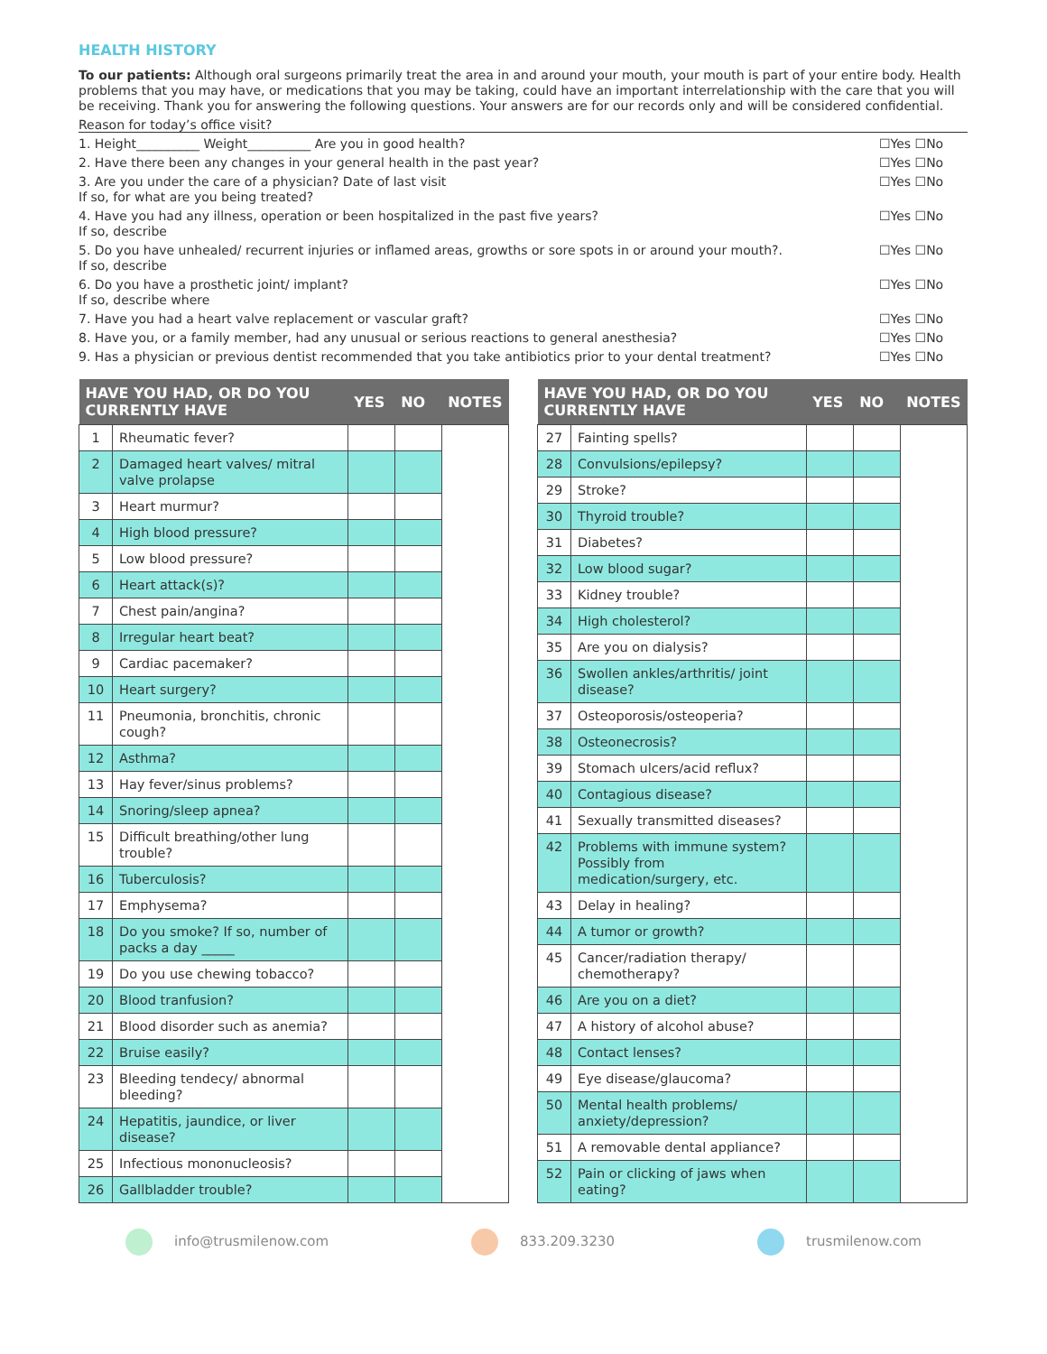HEALTH HISTORY
To our patients: Although oral surgeons primarily treat the area in and around your mouth, your mouth is part of your entire body. Health problems that you may have, or medications that you may be taking, could have an important interrelationship with the care that you will be receiving. Thank you for answering the following questions. Your answers are for our records only and will be considered confidential.
Reason for today’s office visit?
1. Height__________ Weight__________ Are you in good health? ☐Yes ☐No
2. Have there been any changes in your general health in the past year? ☐Yes ☐No
3. Are you under the care of a physician? Date of last visit
If so, for what are you being treated? ☐Yes ☐No
4. Have you had any illness, operation or been hospitalized in the past five years?
If so, describe ☐Yes ☐No
5. Do you have unhealed/ recurrent injuries or inflamed areas, growths or sore spots in or around your mouth?.
If so, describe ☐Yes ☐No
6. Do you have a prosthetic joint/ implant?
If so, describe where ☐Yes ☐No
7. Have you had a heart valve replacement or vascular graft? ☐Yes ☐No
8. Have you, or a family member, had any unusual or serious reactions to general anesthesia? ☐Yes ☐No
9. Has a physician or previous dentist recommended that you take antibiotics prior to your dental treatment? ☐Yes ☐No
| HAVE YOU HAD, OR DO YOU CURRENTLY HAVE | | YES | NO | NOTES |
| --- | --- | --- | --- | --- |
| 1 | Rheumatic fever? | | | |
| 2 | Damaged heart valves/ mitral valve prolapse | | | |
| 3 | Heart murmur? | | | |
| 4 | High blood pressure? | | | |
| 5 | Low blood pressure? | | | |
| 6 | Heart attack(s)? | | | |
| 7 | Chest pain/angina? | | | |
| 8 | Irregular heart beat? | | | |
| 9 | Cardiac pacemaker? | | | |
| 10 | Heart surgery? | | | |
| 11 | Pneumonia, bronchitis, chronic cough? | | | |
| 12 | Asthma? | | | |
| 13 | Hay fever/sinus problems? | | | |
| 14 | Snoring/sleep apnea? | | | |
| 15 | Difficult breathing/other lung trouble? | | | |
| 16 | Tuberculosis? | | | |
| 17 | Emphysema? | | | |
| 18 | Do you smoke? If so, number of packs a day _____ | | | |
| 19 | Do you use chewing tobacco? | | | |
| 20 | Blood tranfusion? | | | |
| 21 | Blood disorder such as anemia? | | | |
| 22 | Bruise easily? | | | |
| 23 | Bleeding tendecy/ abnormal bleeding? | | | |
| 24 | Hepatitis, jaundice, or liver disease? | | | |
| 25 | Infectious mononucleosis? | | | |
| 26 | Gallbladder trouble? | | | |
| HAVE YOU HAD, OR DO YOU CURRENTLY HAVE | | YES | NO | NOTES |
| --- | --- | --- | --- | --- |
| 27 | Fainting spells? | | | |
| 28 | Convulsions/epilepsy? | | | |
| 29 | Stroke? | | | |
| 30 | Thyroid trouble? | | | |
| 31 | Diabetes? | | | |
| 32 | Low blood sugar? | | | |
| 33 | Kidney trouble? | | | |
| 34 | High cholesterol? | | | |
| 35 | Are you on dialysis? | | | |
| 36 | Swollen ankles/arthritis/ joint disease? | | | |
| 37 | Osteoporosis/osteoperia? | | | |
| 38 | Osteonecrosis? | | | |
| 39 | Stomach ulcers/acid reflux? | | | |
| 40 | Contagious disease? | | | |
| 41 | Sexually transmitted diseases? | | | |
| 42 | Problems with immune system? Possibly from medication/surgery, etc. | | | |
| 43 | Delay in healing? | | | |
| 44 | A tumor or growth? | | | |
| 45 | Cancer/radiation therapy/ chemotherapy? | | | |
| 46 | Are you on a diet? | | | |
| 47 | A history of alcohol abuse? | | | |
| 48 | Contact lenses? | | | |
| 49 | Eye disease/glaucoma? | | | |
| 50 | Mental health problems/ anxiety/depression? | | | |
| 51 | A removable dental appliance? | | | |
| 52 | Pain or clicking of jaws when eating? | | | |
info@trusmilenow.com 833.209.3230 trusmilenow.com